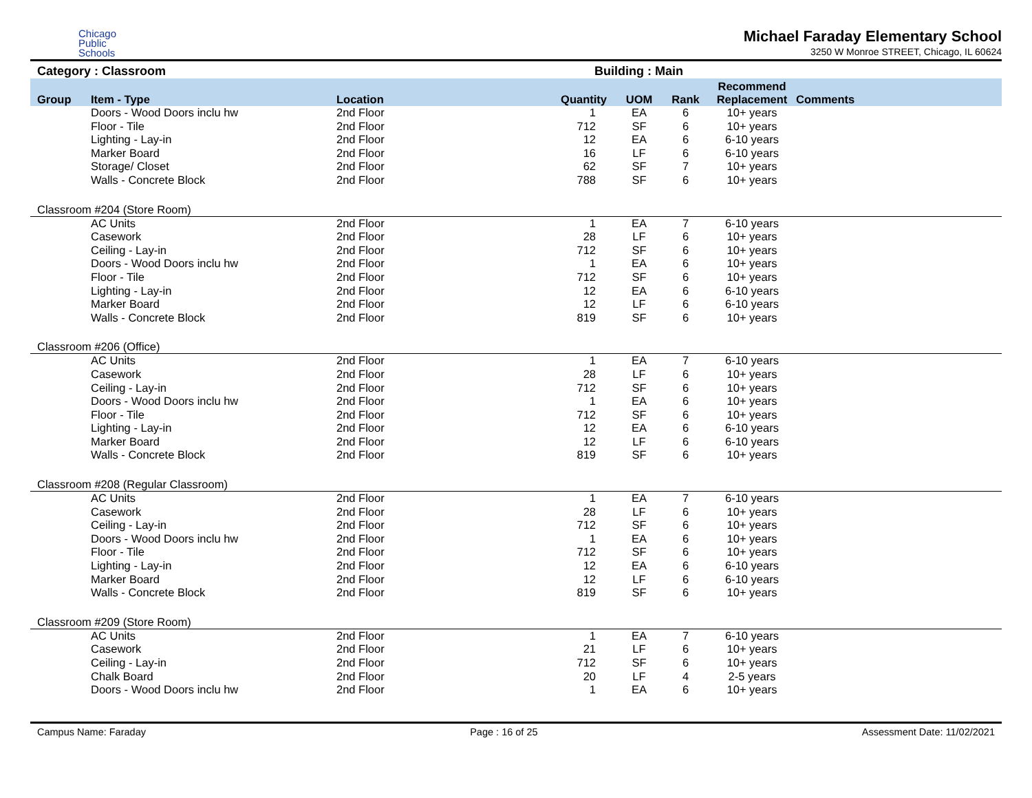Chicago
Public
Schools
Michael Faraday Elementary School
3250 W Monroe STREET, Chicago, IL 60624
Category : Classroom Building : Main
| Group | Item - Type | Location | Quantity | UOM | Rank | Recommend Replacement | Comments |
| --- | --- | --- | --- | --- | --- | --- | --- |
| | Doors - Wood Doors inclu hw | 2nd Floor | 1 | EA | 6 | 10+ years | |
| | Floor - Tile | 2nd Floor | 712 | SF | 6 | 10+ years | |
| | Lighting - Lay-in | 2nd Floor | 12 | EA | 6 | 6-10 years | |
| | Marker Board | 2nd Floor | 16 | LF | 6 | 6-10 years | |
| | Storage/ Closet | 2nd Floor | 62 | SF | 7 | 10+ years | |
| | Walls - Concrete Block | 2nd Floor | 788 | SF | 6 | 10+ years | |
| Classroom #204 (Store Room) | | | | | | | |
| | AC Units | 2nd Floor | 1 | EA | 7 | 6-10 years | |
| | Casework | 2nd Floor | 28 | LF | 6 | 10+ years | |
| | Ceiling - Lay-in | 2nd Floor | 712 | SF | 6 | 10+ years | |
| | Doors - Wood Doors inclu hw | 2nd Floor | 1 | EA | 6 | 10+ years | |
| | Floor - Tile | 2nd Floor | 712 | SF | 6 | 10+ years | |
| | Lighting - Lay-in | 2nd Floor | 12 | EA | 6 | 6-10 years | |
| | Marker Board | 2nd Floor | 12 | LF | 6 | 6-10 years | |
| | Walls - Concrete Block | 2nd Floor | 819 | SF | 6 | 10+ years | |
| Classroom #206 (Office) | | | | | | | |
| | AC Units | 2nd Floor | 1 | EA | 7 | 6-10 years | |
| | Casework | 2nd Floor | 28 | LF | 6 | 10+ years | |
| | Ceiling - Lay-in | 2nd Floor | 712 | SF | 6 | 10+ years | |
| | Doors - Wood Doors inclu hw | 2nd Floor | 1 | EA | 6 | 10+ years | |
| | Floor - Tile | 2nd Floor | 712 | SF | 6 | 10+ years | |
| | Lighting - Lay-in | 2nd Floor | 12 | EA | 6 | 6-10 years | |
| | Marker Board | 2nd Floor | 12 | LF | 6 | 6-10 years | |
| | Walls - Concrete Block | 2nd Floor | 819 | SF | 6 | 10+ years | |
| Classroom #208 (Regular Classroom) | | | | | | | |
| | AC Units | 2nd Floor | 1 | EA | 7 | 6-10 years | |
| | Casework | 2nd Floor | 28 | LF | 6 | 10+ years | |
| | Ceiling - Lay-in | 2nd Floor | 712 | SF | 6 | 10+ years | |
| | Doors - Wood Doors inclu hw | 2nd Floor | 1 | EA | 6 | 10+ years | |
| | Floor - Tile | 2nd Floor | 712 | SF | 6 | 10+ years | |
| | Lighting - Lay-in | 2nd Floor | 12 | EA | 6 | 6-10 years | |
| | Marker Board | 2nd Floor | 12 | LF | 6 | 6-10 years | |
| | Walls - Concrete Block | 2nd Floor | 819 | SF | 6 | 10+ years | |
| Classroom #209 (Store Room) | | | | | | | |
| | AC Units | 2nd Floor | 1 | EA | 7 | 6-10 years | |
| | Casework | 2nd Floor | 21 | LF | 6 | 10+ years | |
| | Ceiling - Lay-in | 2nd Floor | 712 | SF | 6 | 10+ years | |
| | Chalk Board | 2nd Floor | 20 | LF | 4 | 2-5 years | |
| | Doors - Wood Doors inclu hw | 2nd Floor | 1 | EA | 6 | 10+ years | |
Campus Name: Faraday Page : 16 of 25 Assessment Date: 11/02/2021